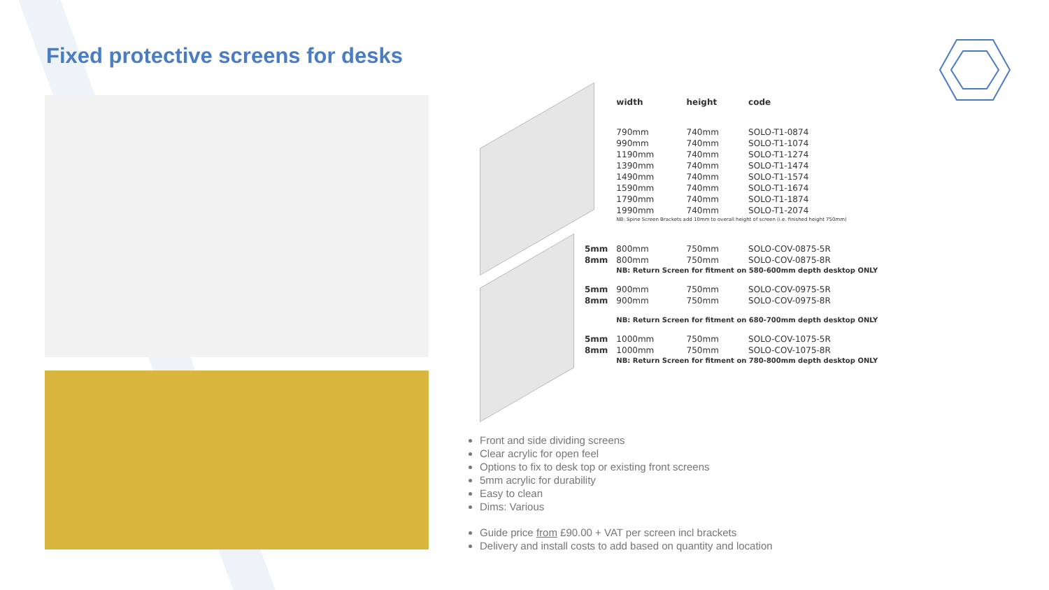Fixed protective screens for desks
| | width | height | code |
| --- | --- | --- | --- |
| | 790mm | 740mm | SOLO-T1-0874 |
| | 990mm | 740mm | SOLO-T1-1074 |
| | 1190mm | 740mm | SOLO-T1-1274 |
| | 1390mm | 740mm | SOLO-T1-1474 |
| | 1490mm | 740mm | SOLO-T1-1574 |
| | 1590mm | 740mm | SOLO-T1-1674 |
| | 1790mm | 740mm | SOLO-T1-1874 |
| | 1990mm | 740mm | SOLO-T1-2074 |
| | NB: Spine Screen Brackets add 10mm to overall height of screen (i.e. finished height 750mm) | | |
| 5mm | 800mm | 750mm | SOLO-COV-0875-5R |
| 8mm | 800mm | 750mm | SOLO-COV-0875-8R |
| | NB: Return Screen for fitment on 580-600mm depth desktop ONLY | | |
| 5mm | 900mm | 750mm | SOLO-COV-0975-5R |
| 8mm | 900mm | 750mm | SOLO-COV-0975-8R |
| | NB: Return Screen for fitment on 680-700mm depth desktop ONLY | | |
| 5mm | 1000mm | 750mm | SOLO-COV-1075-5R |
| 8mm | 1000mm | 750mm | SOLO-COV-1075-8R |
| | NB: Return Screen for fitment on 780-800mm depth desktop ONLY | | |
Front and side dividing screens
Clear acrylic for open feel
Options to fix to desk top or existing front screens
5mm acrylic for durability
Easy to clean
Dims: Various
Guide price from £90.00 + VAT per screen incl brackets
Delivery and install costs to add based on quantity and location